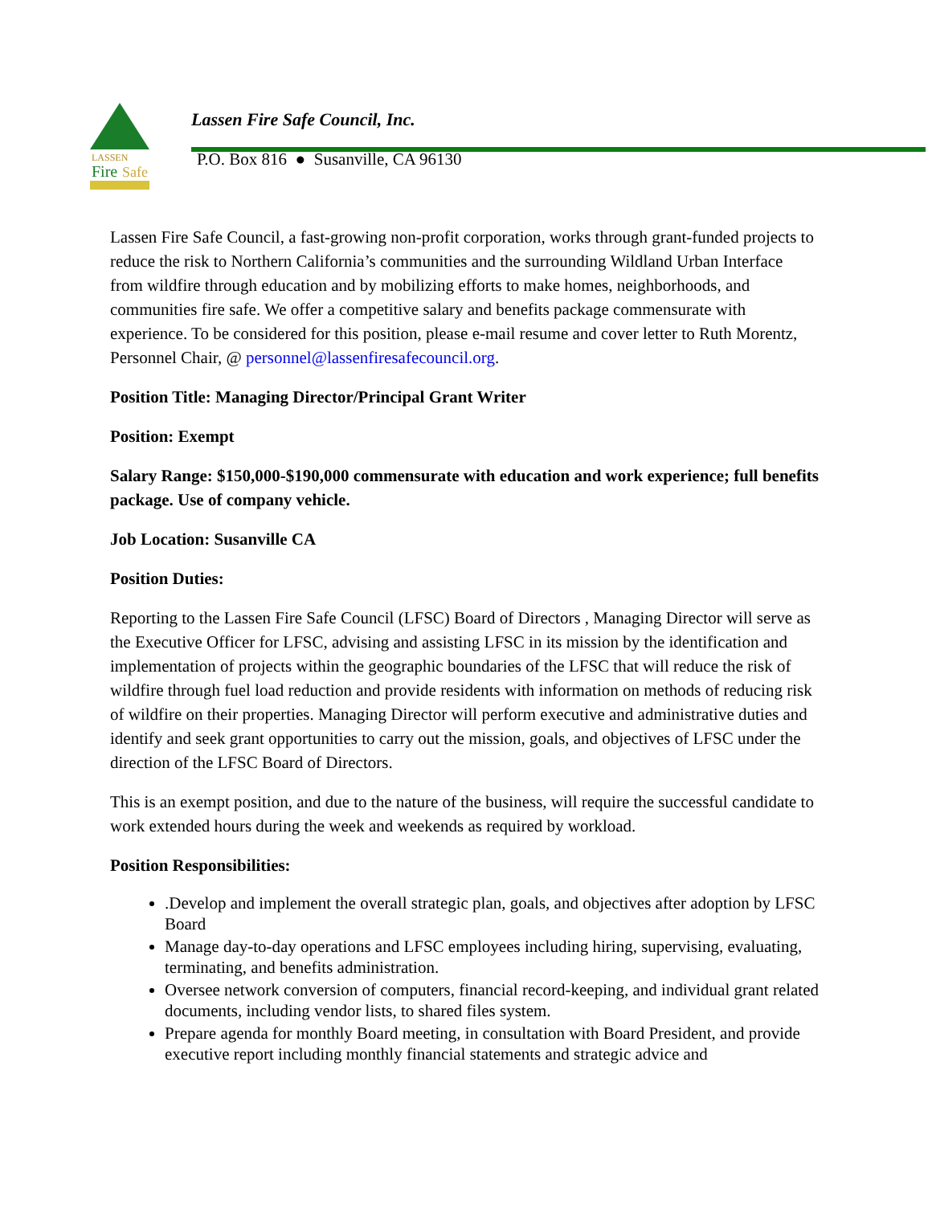LASSEN
Fire
Safe
Lassen Fire Safe Council, Inc.
P.O. Box 816 ● Susanville, CA 96130
Lassen Fire Safe Council, a fast-growing non-profit corporation, works through grant-funded projects to reduce the risk to Northern California’s communities and the surrounding Wildland Urban Interface from wildfire through education and by mobilizing efforts to make homes, neighborhoods, and communities fire safe. We offer a competitive salary and benefits package commensurate with experience. To be considered for this position, please e-mail resume and cover letter to Ruth Morentz, Personnel Chair, @ personnel@lassenfiresafecouncil.org.
Position Title: Managing Director/Principal Grant Writer
Position: Exempt
Salary Range: $150,000-$190,000 commensurate with education and work experience; full benefits package. Use of company vehicle.
Job Location: Susanville CA
Position Duties:
Reporting to the Lassen Fire Safe Council (LFSC) Board of Directors , Managing Director will serve as the Executive Officer for LFSC, advising and assisting LFSC in its mission by the identification and implementation of projects within the geographic boundaries of the LFSC that will reduce the risk of wildfire through fuel load reduction and provide residents with information on methods of reducing risk of wildfire on their properties. Managing Director will perform executive and administrative duties and identify and seek grant opportunities to carry out the mission, goals, and objectives of LFSC under the direction of the LFSC Board of Directors.
This is an exempt position, and due to the nature of the business, will require the successful candidate to work extended hours during the week and weekends as required by workload.
Position Responsibilities:
.Develop and implement the overall strategic plan, goals, and objectives after adoption by LFSC Board
Manage day-to-day operations and LFSC employees including hiring, supervising, evaluating, terminating, and benefits administration.
Oversee network conversion of computers, financial record-keeping, and individual grant related documents, including vendor lists, to shared files system.
Prepare agenda for monthly Board meeting, in consultation with Board President, and provide executive report including monthly financial statements and strategic advice and